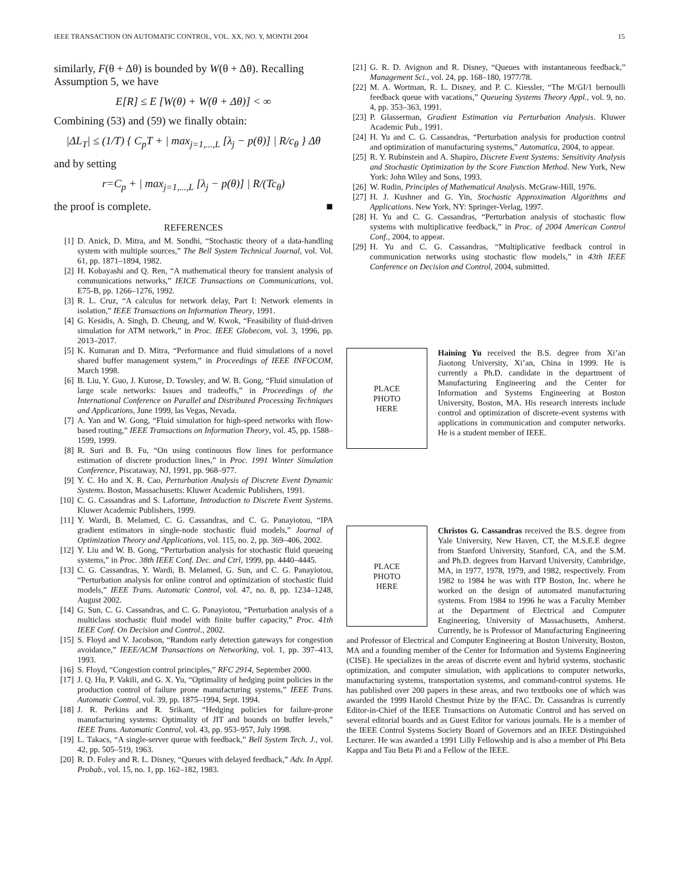IEEE TRANSACTION ON AUTOMATIC CONTROL, VOL. XX, NO. Y, MONTH 2004 15
similarly, F(θ + Δθ) is bounded by W(θ + Δθ). Recalling Assumption 5, we have
E[R] ≤ E [W(θ) + W(θ + Δθ)] < ∞
Combining (53) and (59) we finally obtain:
|ΔL<sub>T</sub>| ≤ (1/T) { C<sub>p</sub>T + | max<sub>j=1,...,L</sub> [λ<sub>j</sub> − p(θ)] | R/c<sub>θ</sub> } Δθ
and by setting
r=C<sub>p</sub> + | max<sub>j=1,...,L</sub> [λ<sub>j</sub> − p(θ)] | R/(Tc<sub>θ</sub>)
the proof is complete. ■
REFERENCES
[1] D. Anick, D. Mitra, and M. Sondhi, “Stochastic theory of a data-handling system with multiple sources,” The Bell System Technical Journal, vol. Vol. 61, pp. 1871–1894, 1982.
[2] H. Kobayashi and Q. Ren, “A mathematical theory for transient analysis of communications networks,” IEICE Transactions on Communications, vol. E75-B, pp. 1266–1276, 1992.
[3] R. L. Cruz, “A calculus for network delay, Part I: Network elements in isolation,” IEEE Transactions on Information Theory, 1991.
[4] G. Kesidis, A. Singh, D. Cheung, and W. Kwok, “Feasibility of fluid-driven simulation for ATM network,” in Proc. IEEE Globecom, vol. 3, 1996, pp. 2013–2017.
[5] K. Kumaran and D. Mitra, “Performance and fluid simulations of a novel shared buffer management system,” in Proceedings of IEEE INFOCOM, March 1998.
[6] B. Liu, Y. Guo, J. Kurose, D. Towsley, and W. B. Gong, “Fluid simulation of large scale networks: Issues and tradeoffs,” in Proceedings of the International Conference on Parallel and Distributed Processing Techniques and Applications, June 1999, las Vegas, Nevada.
[7] A. Yan and W. Gong, “Fluid simulation for high-speed networks with flow-based routing,” IEEE Transactions on Information Theory, vol. 45, pp. 1588–1599, 1999.
[8] R. Suri and B. Fu, “On using continuous flow lines for performance estimation of discrete production lines,” in Proc. 1991 Winter Simulation Conference, Piscataway, NJ, 1991, pp. 968–977.
[9] Y. C. Ho and X. R. Cao, Perturbation Analysis of Discrete Event Dynamic Systems. Boston, Massachusetts: Kluwer Academic Publishers, 1991.
[10] C. G. Cassandras and S. Lafortune, Introduction to Discrete Event Systems. Kluwer Academic Publishers, 1999.
[11] Y. Wardi, B. Melamed, C. G. Cassandras, and C. G. Panayiotou, “IPA gradient estimators in single-node stochastic fluid models,” Journal of Optimization Theory and Applications, vol. 115, no. 2, pp. 369–406, 2002.
[12] Y. Liu and W. B. Gong, “Perturbation analysis for stochastic fluid queueing systems,” in Proc. 38th IEEE Conf. Dec. and Ctrl, 1999, pp. 4440–4445.
[13] C. G. Cassandras, Y. Wardi, B. Melamed, G. Sun, and C. G. Panayiotou, “Perturbation analysis for online control and optimization of stochastic fluid models,” IEEE Trans. Automatic Control, vol. 47, no. 8, pp. 1234–1248, August 2002.
[14] G. Sun, C. G. Cassandras, and C. G. Panayiotou, “Perturbation analysis of a multiclass stochastic fluid model with finite buffer capacity,” Proc. 41th IEEE Conf. On Decision and Control., 2002.
[15] S. Floyd and V. Jacobson, “Random early detection gateways for congestion avoidance,” IEEE/ACM Transactions on Networking, vol. 1, pp. 397–413, 1993.
[16] S. Floyd, “Congestion control principles,” RFC 2914, September 2000.
[17] J. Q. Hu, P. Vakili, and G. X. Yu, “Optimality of hedging point policies in the production control of failure prone manufacturing systems,” IEEE Trans. Automatic Control, vol. 39, pp. 1875–1994, Sept. 1994.
[18] J. R. Perkins and R. Srikant, “Hedging policies for failure-prone manufacturing systems: Optimality of JIT and bounds on buffer levels,” IEEE Trans. Automatic Control, vol. 43, pp. 953–957, July 1998.
[19] L. Takacs, “A single-server queue with feedback,” Bell System Tech. J., vol. 42, pp. 505–519, 1963.
[20] R. D. Foley and R. L. Disney, “Queues with delayed feedback,” Adv. In Appl. Probab., vol. 15, no. 1, pp. 162–182, 1983.
[21] G. R. D. Avignon and R. Disney, “Queues with instantaneous feedback,” Management Sci., vol. 24, pp. 168–180, 1977/78.
[22] M. A. Wortman, R. L. Disney, and P. C. Kiessler, “The M/GI/1 bernoulli feedback queue with vacations,” Queueing Systems Theory Appl., vol. 9, no. 4, pp. 353–363, 1991.
[23] P. Glasserman, Gradient Estimation via Perturbation Analysis. Kluwer Academic Pub., 1991.
[24] H. Yu and C. G. Cassandras, “Perturbation analysis for production control and optimization of manufacturing systems,” Automatica, 2004, to appear.
[25] R. Y. Rubinstein and A. Shapiro, Discrete Event Systems: Sensitivity Analysis and Stochastic Optimization by the Score Function Method. New York, New York: John Wiley and Sons, 1993.
[26] W. Rudin, Principles of Mathematical Analysis. McGraw-Hill, 1976.
[27] H. J. Kushner and G. Yin, Stochastic Approximation Algorithms and Applications. New York, NY: Springer-Verlag, 1997.
[28] H. Yu and C. G. Cassandras, “Perturbation analysis of stochastic flow systems with multiplicative feedback,” in Proc. of 2004 American Control Conf., 2004, to appear.
[29] H. Yu and C. G. Cassandras, “Multiplicative feedback control in communication networks using stochastic flow models,” in 43th IEEE Conference on Decision and Control, 2004, submitted.
PLACE
PHOTO
HERE
Haining Yu received the B.S. degree from Xi’an Jiaotong University, Xi’an, China in 1999. He is currently a Ph.D. candidate in the department of Manufacturing Engineering and the Center for Information and Systems Engineering at Boston University, Boston, MA. His research interests include control and optimization of discrete-event systems with applications in communication and computer networks. He is a student member of IEEE.
PLACE
PHOTO
HERE
Christos G. Cassandras received the B.S. degree from Yale University, New Haven, CT, the M.S.E.E degree from Stanford University, Stanford, CA, and the S.M. and Ph.D. degrees from Harvard University, Cambridge, MA, in 1977, 1978, 1979, and 1982, respectively. From 1982 to 1984 he was with ITP Boston, Inc. where he worked on the design of automated manufacturing systems. From 1984 to 1996 he was a Faculty Member at the Department of Electrical and Computer Engineering, University of Massachusetts, Amherst. Currently, he is Professor of Manufacturing Engineering and Professor of Electrical and Computer Engineering at Boston University, Boston, MA and a founding member of the Center for Information and Systems Engineering (CISE). He specializes in the areas of discrete event and hybrid systems, stochastic optimization, and computer simulation, with applications to computer networks, manufacturing systems, transportation systems, and command-control systems. He has published over 200 papers in these areas, and two textbooks one of which was awarded the 1999 Harold Chestnut Prize by the IFAC. Dr. Cassandras is currently Editor-in-Chief of the IEEE Transactions on Automatic Control and has served on several editorial boards and as Guest Editor for various journals. He is a member of the IEEE Control Systems Society Board of Governors and an IEEE Distinguished Lecturer. He was awarded a 1991 Lilly Fellowship and is also a member of Phi Beta Kappa and Tau Beta Pi and a Fellow of the IEEE.